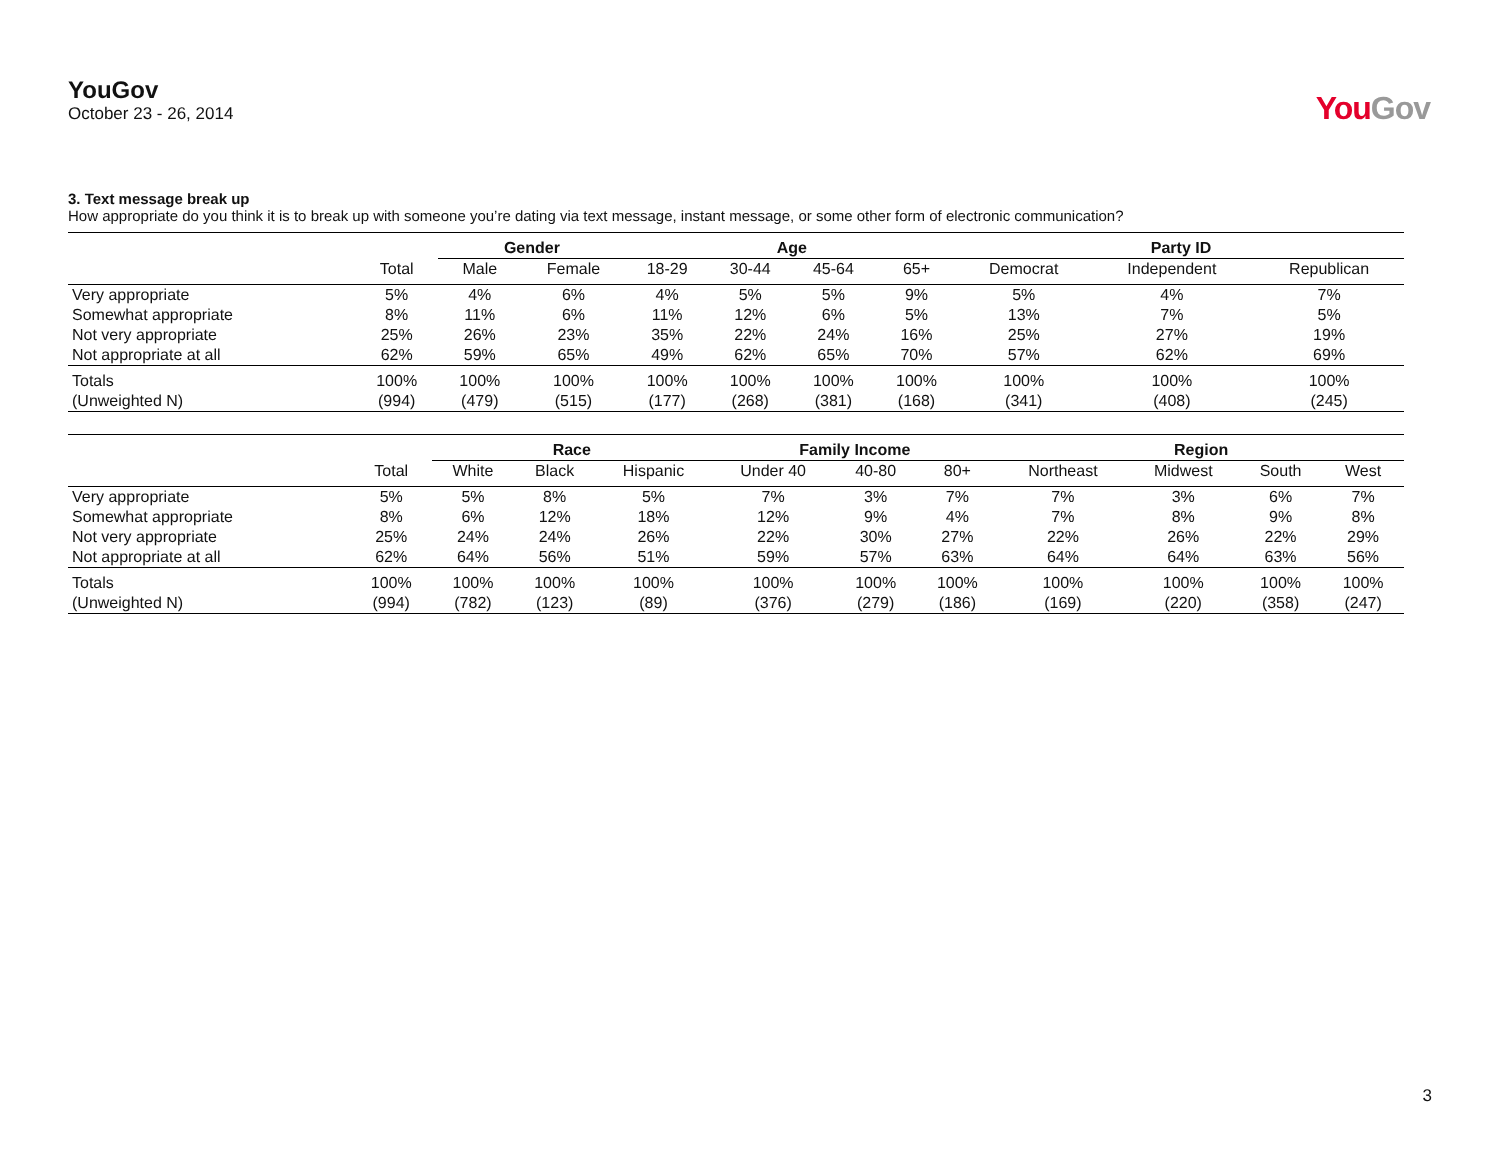YouGov
October 23 - 26, 2014
YouGov
3. Text message break up
How appropriate do you think it is to break up with someone you’re dating via text message, instant message, or some other form of electronic communication?
| | | Gender | | Age | | | | Party ID | | |
| --- | --- | --- | --- | --- | --- | --- | --- | --- | --- | --- |
| | Total | Male | Female | 18-29 | 30-44 | 45-64 | 65+ | Democrat | Independent | Republican |
| Very appropriate | 5% | 4% | 6% | 4% | 5% | 5% | 9% | 5% | 4% | 7% |
| Somewhat appropriate | 8% | 11% | 6% | 11% | 12% | 6% | 5% | 13% | 7% | 5% |
| Not very appropriate | 25% | 26% | 23% | 35% | 22% | 24% | 16% | 25% | 27% | 19% |
| Not appropriate at all | 62% | 59% | 65% | 49% | 62% | 65% | 70% | 57% | 62% | 69% |
| Totals | 100% | 100% | 100% | 100% | 100% | 100% | 100% | 100% | 100% | 100% |
| (Unweighted N) | (994) | (479) | (515) | (177) | (268) | (381) | (168) | (341) | (408) | (245) |
| | | Race | | | Family Income | | | Region | | | |
| --- | --- | --- | --- | --- | --- | --- | --- | --- | --- | --- | --- |
| | Total | White | Black | Hispanic | Under 40 | 40-80 | 80+ | Northeast | Midwest | South | West |
| Very appropriate | 5% | 5% | 8% | 5% | 7% | 3% | 7% | 7% | 3% | 6% | 7% |
| Somewhat appropriate | 8% | 6% | 12% | 18% | 12% | 9% | 4% | 7% | 8% | 9% | 8% |
| Not very appropriate | 25% | 24% | 24% | 26% | 22% | 30% | 27% | 22% | 26% | 22% | 29% |
| Not appropriate at all | 62% | 64% | 56% | 51% | 59% | 57% | 63% | 64% | 64% | 63% | 56% |
| Totals | 100% | 100% | 100% | 100% | 100% | 100% | 100% | 100% | 100% | 100% | 100% |
| (Unweighted N) | (994) | (782) | (123) | (89) | (376) | (279) | (186) | (169) | (220) | (358) | (247) |
3